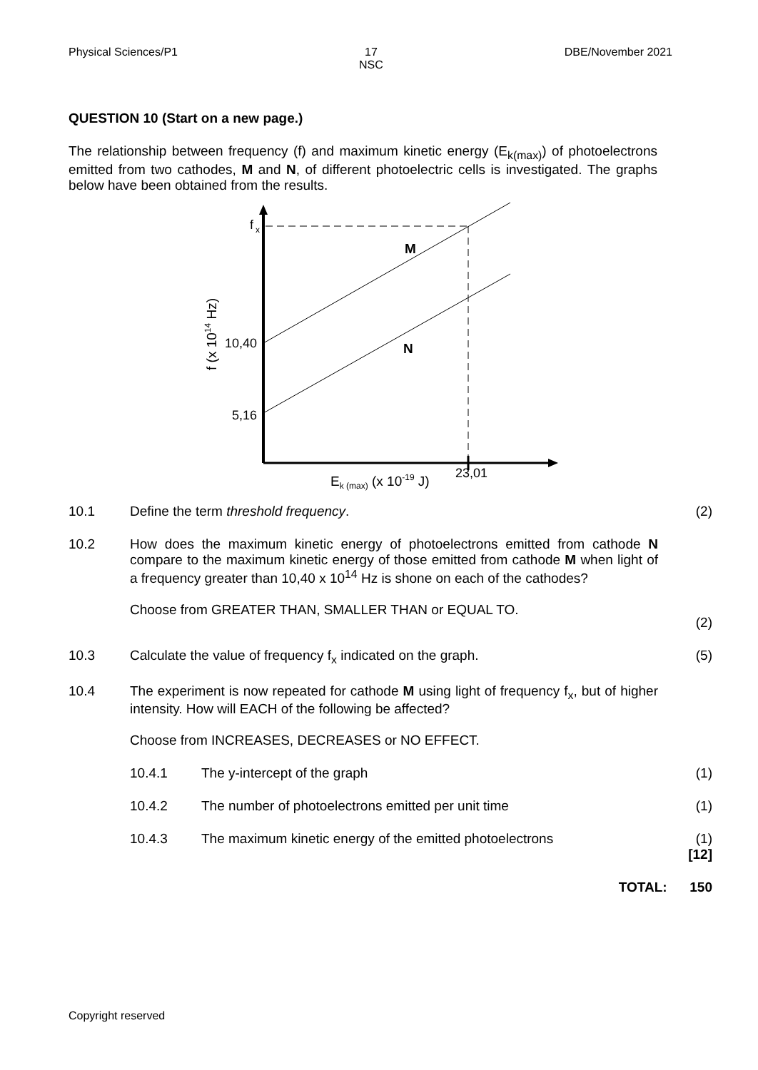Physical Sciences/P1 17
NSC DBE/November 2021
QUESTION 10 (Start on a new page.)
The relationship between frequency (f) and maximum kinetic energy (E<sub>k(max)</sub>) of photoelectrons emitted from two cathodes, M and N, of different photoelectric cells is investigated. The graphs below have been obtained from the results.
f
x
M
N
10,40
5,16
23,01
Ek (max) (x 10-19 J)
f (x 1014 Hz)
10.1 Define the term threshold frequency. (2)
10.2 How does the maximum kinetic energy of photoelectrons emitted from cathode N compare to the maximum kinetic energy of those emitted from cathode M when light of a frequency greater than 10,40 x 10<sup>14</sup> Hz is shone on each of the cathodes?
Choose from GREATER THAN, SMALLER THAN or EQUAL TO.
(2)
10.3 Calculate the value of frequency f<sub>x</sub> indicated on the graph. (5)
10.4 The experiment is now repeated for cathode M using light of frequency f<sub>x</sub>, but of higher intensity. How will EACH of the following be affected?
Choose from INCREASES, DECREASES or NO EFFECT.
10.4.1 The y-intercept of the graph (1)
10.4.2 The number of photoelectrons emitted per unit time (1)
10.4.3 The maximum kinetic energy of the emitted photoelectrons (1)
[12]
TOTAL: 150
Copyright reserved